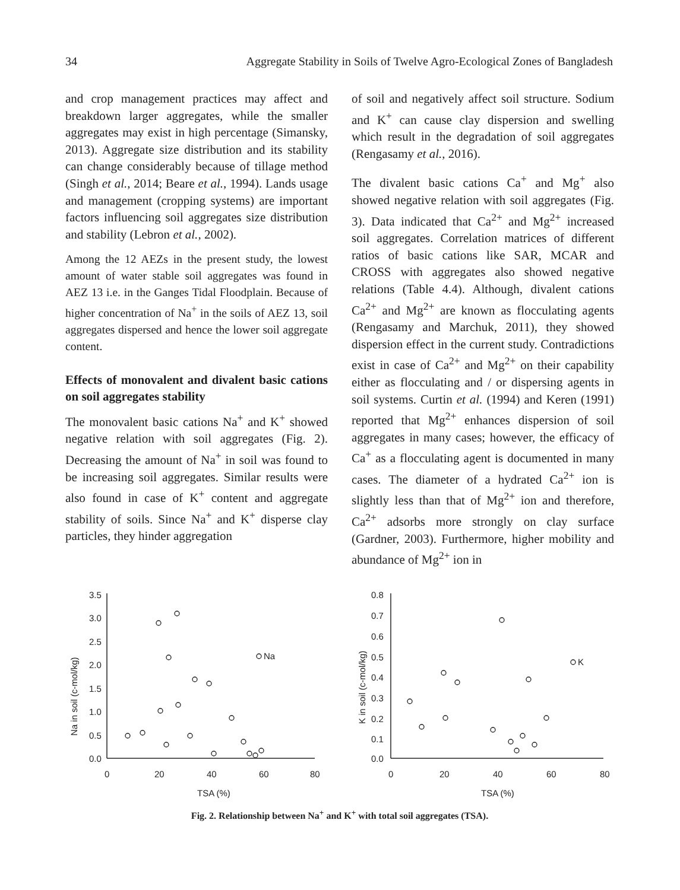34 Aggregate Stability in Soils of Twelve Agro-Ecological Zones of Bangladesh
and crop management practices may affect and breakdown larger aggregates, while the smaller aggregates may exist in high percentage (Simansky, 2013). Aggregate size distribution and its stability can change considerably because of tillage method (Singh et al., 2014; Beare et al., 1994). Lands usage and management (cropping systems) are important factors influencing soil aggregates size distribution and stability (Lebron et al., 2002).
Among the 12 AEZs in the present study, the lowest amount of water stable soil aggregates was found in AEZ 13 i.e. in the Ganges Tidal Floodplain. Because of higher concentration of Na<sup>+</sup> in the soils of AEZ 13, soil aggregates dispersed and hence the lower soil aggregate content.
Effects of monovalent and divalent basic cations on soil aggregates stability
The monovalent basic cations Na<sup>+</sup> and K<sup>+</sup> showed negative relation with soil aggregates (Fig. 2). Decreasing the amount of Na<sup>+</sup> in soil was found to be increasing soil aggregates. Similar results were also found in case of K<sup>+</sup> content and aggregate stability of soils. Since Na<sup>+</sup> and K<sup>+</sup> disperse clay particles, they hinder aggregation
of soil and negatively affect soil structure. Sodium and K<sup>+</sup> can cause clay dispersion and swelling which result in the degradation of soil aggregates (Rengasamy et al., 2016).
The divalent basic cations Ca<sup>+</sup> and Mg<sup>+</sup> also showed negative relation with soil aggregates (Fig. 3). Data indicated that Ca<sup>2+</sup> and Mg<sup>2+</sup> increased soil aggregates. Correlation matrices of different ratios of basic cations like SAR, MCAR and CROSS with aggregates also showed negative relations (Table 4.4). Although, divalent cations Ca<sup>2+</sup> and Mg<sup>2+</sup> are known as flocculating agents (Rengasamy and Marchuk, 2011), they showed dispersion effect in the current study. Contradictions exist in case of Ca<sup>2+</sup> and Mg<sup>2+</sup> on their capability either as flocculating and / or dispersing agents in soil systems. Curtin et al. (1994) and Keren (1991) reported that Mg<sup>2+</sup> enhances dispersion of soil aggregates in many cases; however, the efficacy of Ca<sup>+</sup> as a flocculating agent is documented in many cases. The diameter of a hydrated Ca<sup>2+</sup> ion is slightly less than that of Mg<sup>2+</sup> ion and therefore, Ca<sup>2+</sup> adsorbs more strongly on clay surface (Gardner, 2003). Furthermore, higher mobility and abundance of Mg<sup>2+</sup> ion in
3.5
3.0
2.5
2.0
1.5
1.0
0.5
0.0
0
20
40
60
80
TSA (%)
Na
Na in soil (c-mol/kg)
0.8
0.7
0.6
0.5
0.4
0.3
0.2
0.1
0.0
0
20
40
60
80
TSA (%)
K
K in soil (c-mol/kg)
Fig. 2. Relationship between Na<sup>+</sup> and K<sup>+</sup> with total soil aggregates (TSA).